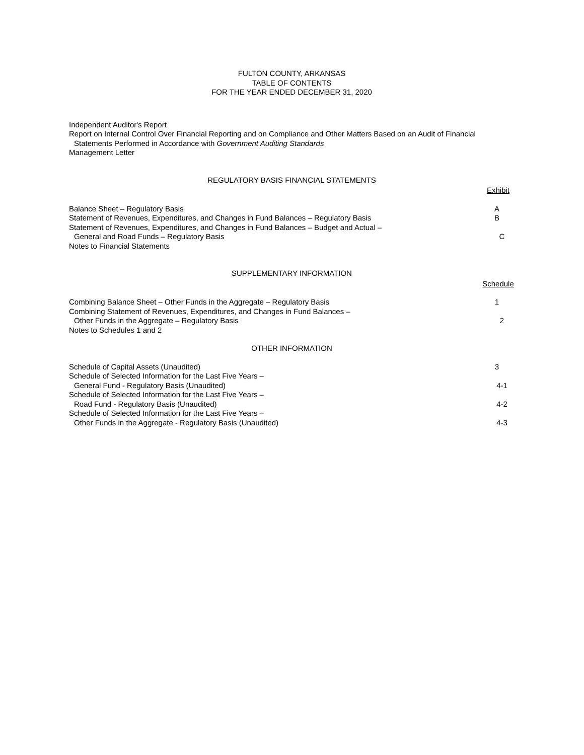FULTON COUNTY, ARKANSAS
TABLE OF CONTENTS
FOR THE YEAR ENDED DECEMBER 31, 2020
Independent Auditor's Report
Report on Internal Control Over Financial Reporting and on Compliance and Other Matters Based on an Audit of Financial
Statements Performed in Accordance with Government Auditing Standards
Management Letter
REGULATORY BASIS FINANCIAL STATEMENTS
Exhibit
Balance Sheet – Regulatory Basis A
Statement of Revenues, Expenditures, and Changes in Fund Balances – Regulatory Basis B
Statement of Revenues, Expenditures, and Changes in Fund Balances – Budget and Actual –
General and Road Funds – Regulatory Basis C
Notes to Financial Statements
SUPPLEMENTARY INFORMATION
Schedule
Combining Balance Sheet – Other Funds in the Aggregate – Regulatory Basis 1
Combining Statement of Revenues, Expenditures, and Changes in Fund Balances –
Other Funds in the Aggregate – Regulatory Basis 2
Notes to Schedules 1 and 2
OTHER INFORMATION
Schedule of Capital Assets (Unaudited) 3
Schedule of Selected Information for the Last Five Years –
General Fund - Regulatory Basis (Unaudited) 4-1
Schedule of Selected Information for the Last Five Years –
Road Fund - Regulatory Basis (Unaudited) 4-2
Schedule of Selected Information for the Last Five Years –
Other Funds in the Aggregate - Regulatory Basis (Unaudited) 4-3